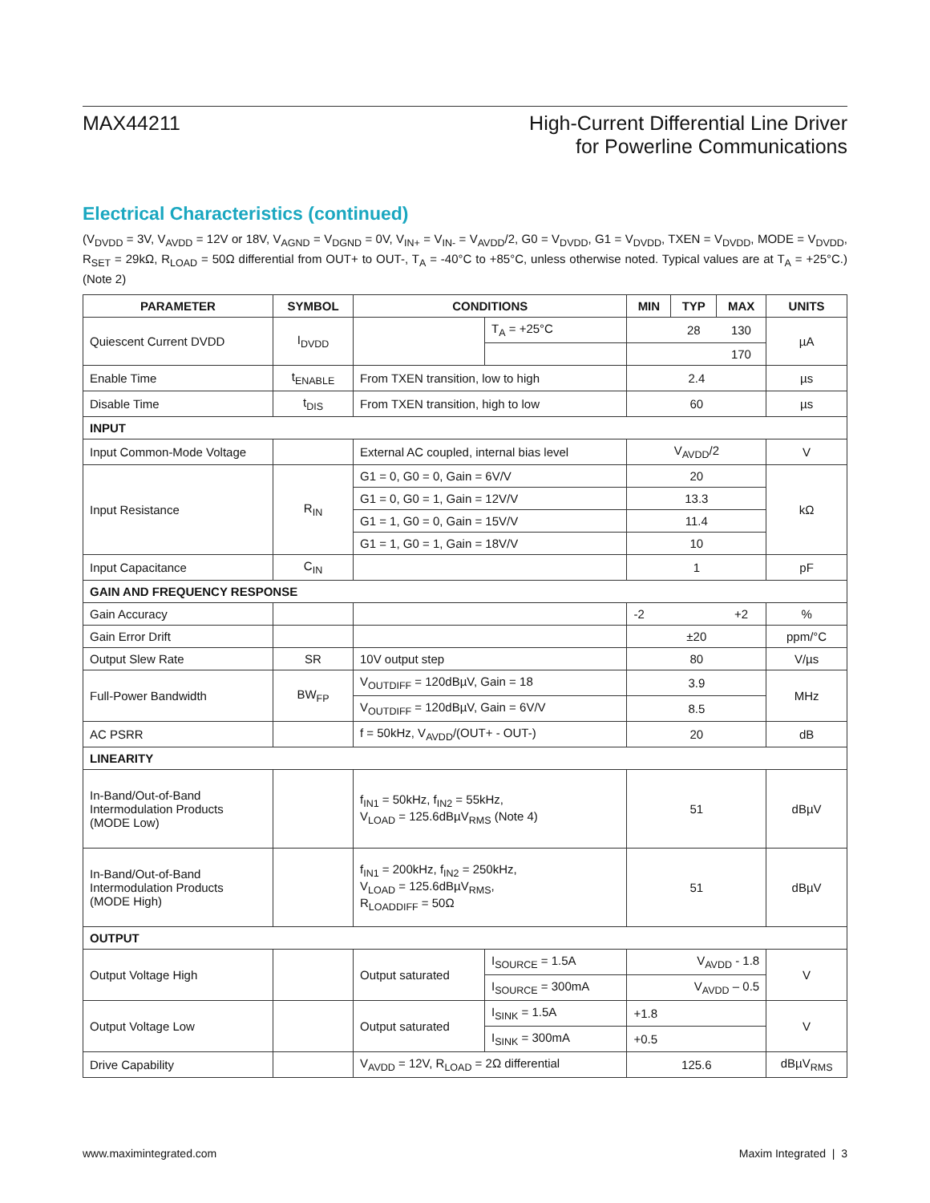MAX44211 High-Current Differential Line Driver
for Powerline Communications
Electrical Characteristics (continued)
(V<sub>DVDD</sub> = 3V, V<sub>AVDD</sub> = 12V or 18V, V<sub>AGND</sub> = V<sub>DGND</sub> = 0V, V<sub>IN+</sub> = V<sub>IN-</sub> = V<sub>AVDD</sub>/2, G0 = V<sub>DVDD</sub>, G1 = V<sub>DVDD</sub>, TXEN = V<sub>DVDD</sub>, MODE = V<sub>DVDD</sub>, R<sub>SET</sub> = 29kΩ, R<sub>LOAD</sub> = 50Ω differential from OUT+ to OUT-, T<sub>A</sub> = -40°C to +85°C, unless otherwise noted. Typical values are at T<sub>A</sub> = +25°C.) (Note 2)
| PARAMETER | SYMBOL | CONDITIONS | | MIN | TYP | MAX | UNITS |
| --- | --- | --- | --- | --- | --- | --- | --- |
| Quiescent Current DVDD | I<sub>DVDD</sub> | | T<sub>A</sub> = +25°C | | 28 | 130 | µA |
| | | | | | | 170 | |
| Enable Time | t<sub>ENABLE</sub> | From TXEN transition, low to high | | 2.4 | | | µs |
| Disable Time | t<sub>DIS</sub> | From TXEN transition, high to low | | 60 | | | µs |
| INPUT | | | | | | | |
| Input Common-Mode Voltage | | External AC coupled, internal bias level | | V<sub>AVDD</sub>/2 | | | V |
| Input Resistance | R<sub>IN</sub> | G1 = 0, G0 = 0, Gain = 6V/V | | 20 | | | kΩ |
| | | G1 = 0, G0 = 1, Gain = 12V/V | | 13.3 | | | |
| | | G1 = 1, G0 = 0, Gain = 15V/V | | 11.4 | | | |
| | | G1 = 1, G0 = 1, Gain = 18V/V | | 10 | | | |
| Input Capacitance | C<sub>IN</sub> | | | 1 | | | pF |
| GAIN AND FREQUENCY RESPONSE | | | | | | | |
| Gain Accuracy | | | | -2 | | +2 | % |
| Gain Error Drift | | | | ±20 | | | ppm/°C |
| Output Slew Rate | SR | 10V output step | | 80 | | | V/µs |
| Full-Power Bandwidth | BW<sub>FP</sub> | V<sub>OUTDIFF</sub> = 120dBµV, Gain = 18 | | 3.9 | | | MHz |
| | | V<sub>OUTDIFF</sub> = 120dBµV, Gain = 6V/V | | 8.5 | | | |
| AC PSRR | | f = 50kHz, V<sub>AVDD</sub>/(OUT+ - OUT-) | | 20 | | | dB |
| LINEARITY | | | | | | | |
| In-Band/Out-of-Band Intermodulation Products (MODE Low) | | f<sub>IN1</sub> = 50kHz, f<sub>IN2</sub> = 55kHz, V<sub>LOAD</sub> = 125.6dBµV<sub>RMS</sub> (Note 4) | | 51 | | | dBµV |
| In-Band/Out-of-Band Intermodulation Products (MODE High) | | f<sub>IN1</sub> = 200kHz, f<sub>IN2</sub> = 250kHz, V<sub>LOAD</sub> = 125.6dBµV<sub>RMS</sub>, R<sub>LOADDIFF</sub> = 50Ω | | 51 | | | dBµV |
| OUTPUT | | | | | | | |
| Output Voltage High | | Output saturated | I<sub>SOURCE</sub> = 1.5A | V<sub>AVDD</sub> - 1.8 | | | V |
| | | | I<sub>SOURCE</sub> = 300mA | V<sub>AVDD</sub> – 0.5 | | | |
| Output Voltage Low | | Output saturated | I<sub>SINK</sub> = 1.5A | +1.8 | | | V |
| | | | I<sub>SINK</sub> = 300mA | +0.5 | | | |
| Drive Capability | | V<sub>AVDD</sub> = 12V, R<sub>LOAD</sub> = 2Ω differential | | 125.6 | | | dBµV<sub>RMS</sub> |
www.maximintegrated.com Maxim Integrated | 3